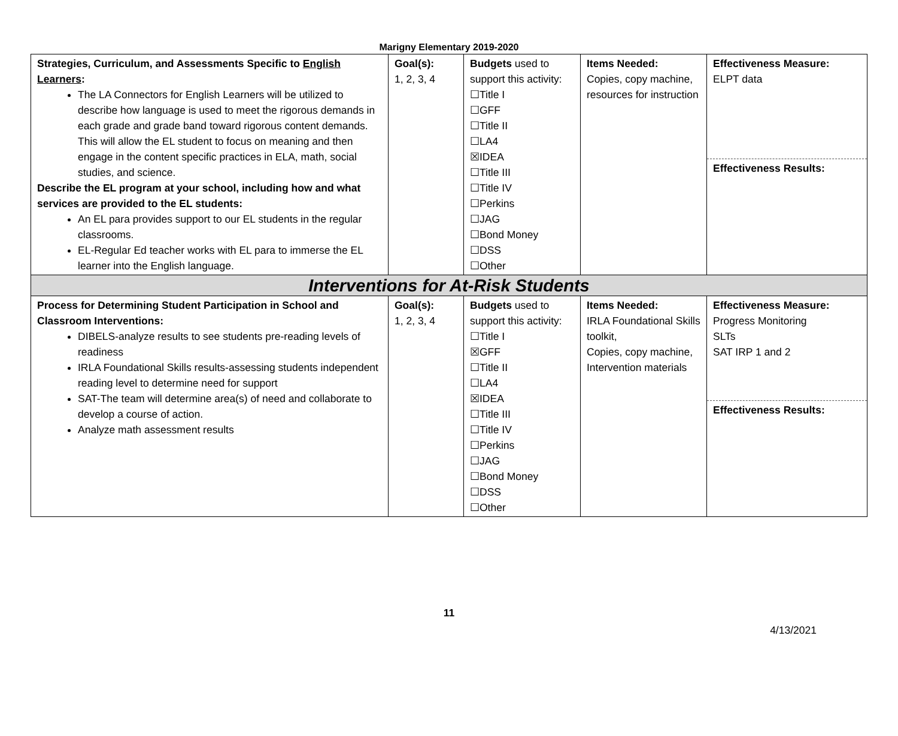Marigny Elementary 2019-2020
| Strategies, Curriculum, and Assessments Specific to English Learners : The LA Connectors for English Learners will be utilized to describe how language is used to meet the rigorous demands in each grade and grade band toward rigorous content demands. This will allow the EL student to focus on meaning and then engage in the content specific practices in ELA, math, social studies, and science. Describe the EL program at your school, including how and what services are provided to the EL students: An EL para provides support to our EL students in the regular classrooms. EL-Regular Ed teacher works with EL para to immerse the EL learner into the English language. | Goal(s): 1, 2, 3, 4 | Budgets used to support this activity: ☐Title I ☐GFF ☐Title II ☐LA4 ☒IDEA ☐Title III ☐Title IV ☐Perkins ☐JAG ☐Bond Money ☐DSS ☐Other | Items Needed: Copies, copy machine, resources for instruction | Effectiveness Measure: ELPT data Effectiveness Results: |
| Interventions for At-Risk Students | | | | |
| Process for Determining Student Participation in School and Classroom Interventions: DIBELS-analyze results to see students pre-reading levels of readiness IRLA Foundational Skills results-assessing students independent reading level to determine need for support SAT-The team will determine area(s) of need and collaborate to develop a course of action. Analyze math assessment results | Goal(s): 1, 2, 3, 4 | Budgets used to support this activity: ☐Title I ☒GFF ☐Title II ☐LA4 ☒IDEA ☐Title III ☐Title IV ☐Perkins ☐JAG ☐Bond Money ☐DSS ☐Other | Items Needed: IRLA Foundational Skills toolkit, Copies, copy machine, Intervention materials | Effectiveness Measure: Progress Monitoring SLTs SAT IRP 1 and 2 Effectiveness Results: |
11
4/13/2021